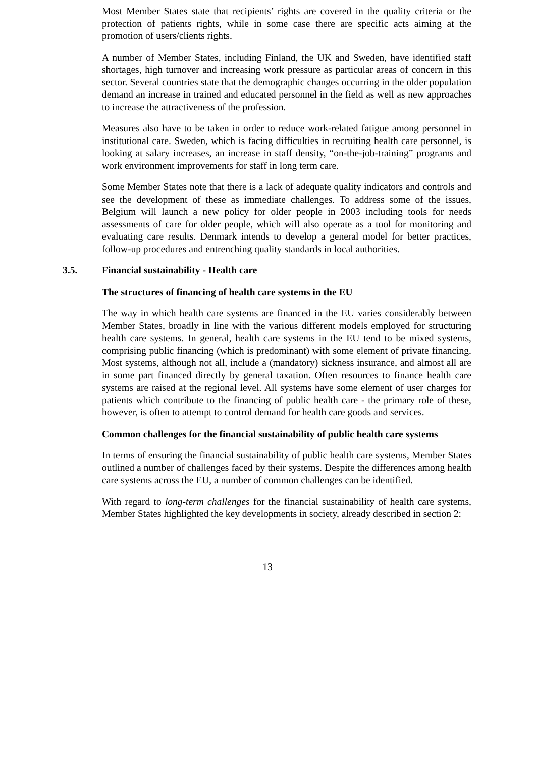Most Member States state that recipients’ rights are covered in the quality criteria or the protection of patients rights, while in some case there are specific acts aiming at the promotion of users/clients rights.
A number of Member States, including Finland, the UK and Sweden, have identified staff shortages, high turnover and increasing work pressure as particular areas of concern in this sector. Several countries state that the demographic changes occurring in the older population demand an increase in trained and educated personnel in the field as well as new approaches to increase the attractiveness of the profession.
Measures also have to be taken in order to reduce work-related fatigue among personnel in institutional care. Sweden, which is facing difficulties in recruiting health care personnel, is looking at salary increases, an increase in staff density, “on-the-job-training” programs and work environment improvements for staff in long term care.
Some Member States note that there is a lack of adequate quality indicators and controls and see the development of these as immediate challenges. To address some of the issues, Belgium will launch a new policy for older people in 2003 including tools for needs assessments of care for older people, which will also operate as a tool for monitoring and evaluating care results. Denmark intends to develop a general model for better practices, follow-up procedures and entrenching quality standards in local authorities.
3.5. Financial sustainability - Health care
The structures of financing of health care systems in the EU
The way in which health care systems are financed in the EU varies considerably between Member States, broadly in line with the various different models employed for structuring health care systems. In general, health care systems in the EU tend to be mixed systems, comprising public financing (which is predominant) with some element of private financing. Most systems, although not all, include a (mandatory) sickness insurance, and almost all are in some part financed directly by general taxation. Often resources to finance health care systems are raised at the regional level. All systems have some element of user charges for patients which contribute to the financing of public health care - the primary role of these, however, is often to attempt to control demand for health care goods and services.
Common challenges for the financial sustainability of public health care systems
In terms of ensuring the financial sustainability of public health care systems, Member States outlined a number of challenges faced by their systems. Despite the differences among health care systems across the EU, a number of common challenges can be identified.
With regard to long-term challenges for the financial sustainability of health care systems, Member States highlighted the key developments in society, already described in section 2:
13